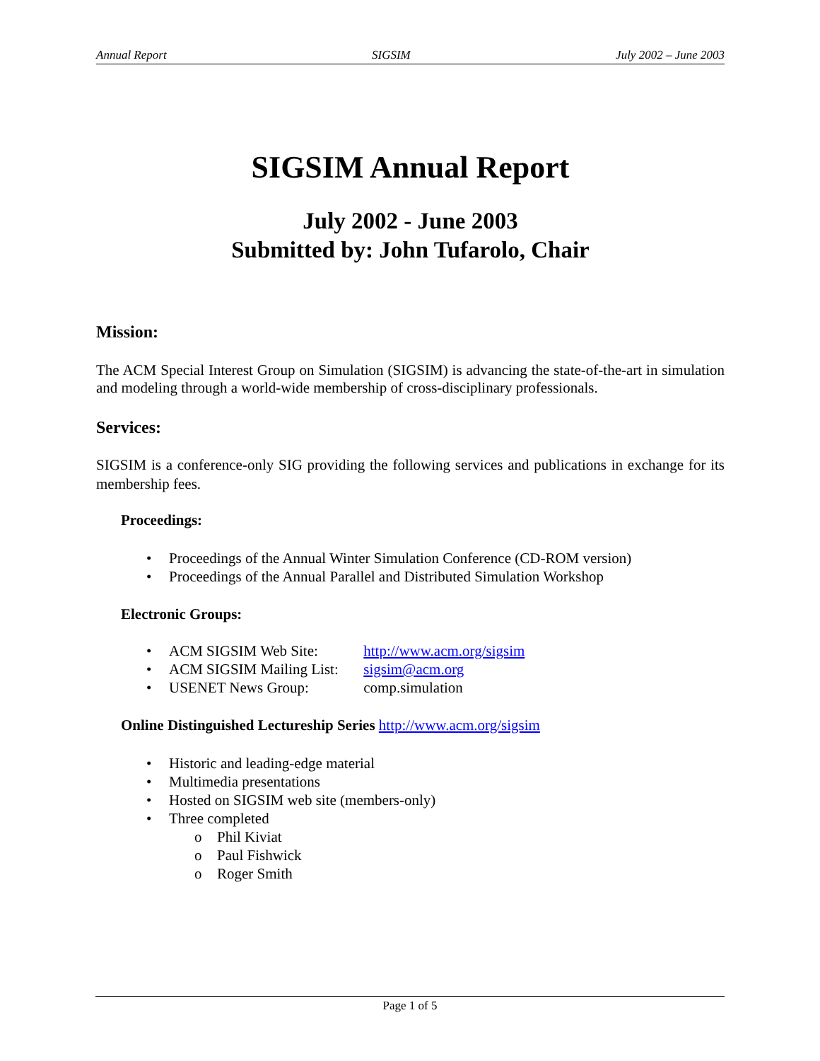Annual Report SIGSIM July 2002 – June 2003
SIGSIM Annual Report
July 2002 - June 2003
Submitted by: John Tufarolo, Chair
Mission:
The ACM Special Interest Group on Simulation (SIGSIM) is advancing the state-of-the-art in simulation and modeling through a world-wide membership of cross-disciplinary professionals.
Services:
SIGSIM is a conference-only SIG providing the following services and publications in exchange for its membership fees.
Proceedings:
• Proceedings of the Annual Winter Simulation Conference (CD-ROM version)
• Proceedings of the Annual Parallel and Distributed Simulation Workshop
Electronic Groups:
• ACM SIGSIM Web Site: http://www.acm.org/sigsim
• ACM SIGSIM Mailing List: sigsim@acm.org
• USENET News Group: comp.simulation
Online Distinguished Lectureship Series http://www.acm.org/sigsim
• Historic and leading-edge material
• Multimedia presentations
• Hosted on SIGSIM web site (members-only)
• Three completed
o Phil Kiviat
o Paul Fishwick
o Roger Smith
Page 1 of 5